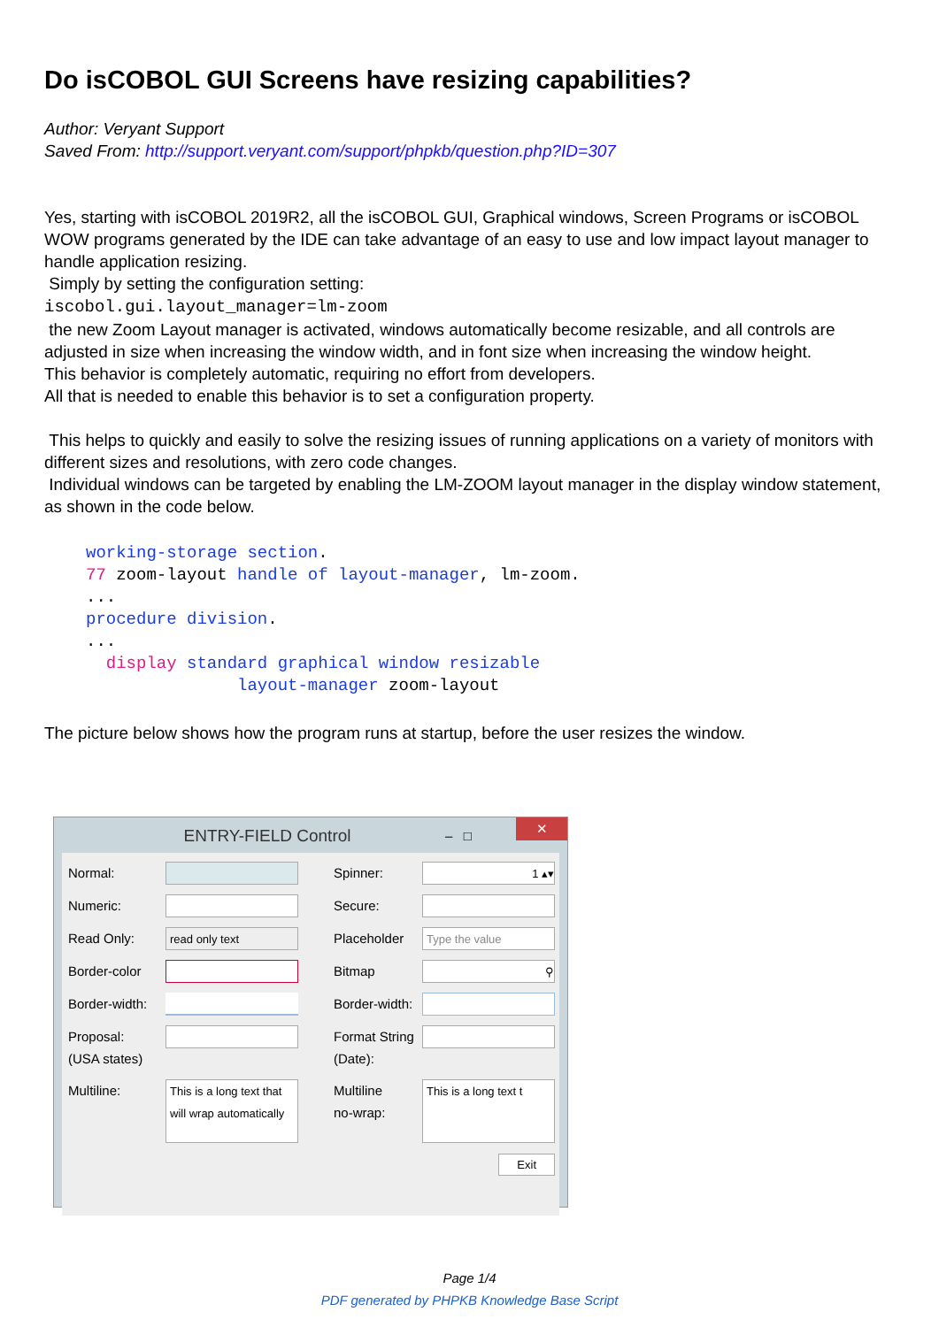Do isCOBOL GUI Screens have resizing capabilities?
Author: Veryant Support
Saved From: http://support.veryant.com/support/phpkb/question.php?ID=307
Yes, starting with isCOBOL 2019R2, all the isCOBOL GUI, Graphical windows, Screen Programs or isCOBOL WOW programs generated by the IDE can take advantage of an easy to use and low impact layout manager to handle application resizing.
Simply by setting the configuration setting:
iscobol.gui.layout_manager=lm-zoom
the new Zoom Layout manager is activated, windows automatically become resizable, and all controls are adjusted in size when increasing the window width, and in font size when increasing the window height.
This behavior is completely automatic, requiring no effort from developers.
All that is needed to enable this behavior is to set a configuration property.
This helps to quickly and easily to solve the resizing issues of running applications on a variety of monitors with different sizes and resolutions, with zero code changes.
Individual windows can be targeted by enabling the LM-ZOOM layout manager in the display window statement, as shown in the code below.
working-storage section. 77 zoom-layout handle of layout-manager, lm-zoom. ... procedure division. ... display standard graphical window resizable layout-manager zoom-layout
The picture below shows how the program runs at startup, before the user resizes the window.
ENTRY-FIELD Control – □ ✕
Normal:
Spinner:
1 ▴▾
Numeric:
Secure:
Read Only:
read only text
Placeholder
Type the value
Border-color
Bitmap
⚲
Border-width:
Border-width:
Proposal:
(USA states)
Format String
(Date):
Multiline:
This is a long text that will wrap automatically
Multiline
no-wrap:
This is a long text t
Exit
Page 1/4
PDF generated by PHPKB Knowledge Base Script